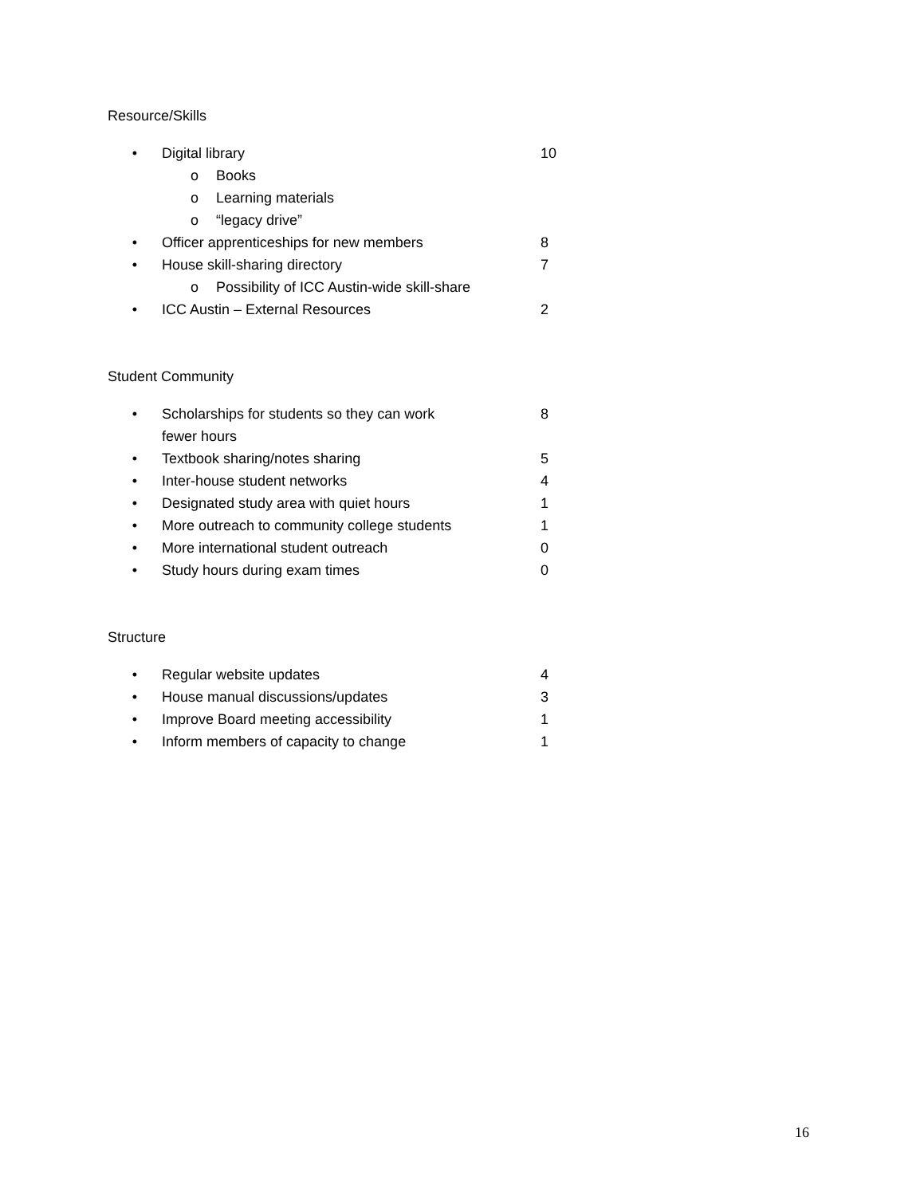Resource/Skills
• Digital library 10
o Books
o Learning materials
o “legacy drive”
• Officer apprenticeships for new members 8
• House skill-sharing directory 7
o Possibility of ICC Austin-wide skill-share
• ICC Austin – External Resources 2
Student Community
• Scholarships for students so they can work
fewer hours 8
• Textbook sharing/notes sharing 5
• Inter-house student networks 4
• Designated study area with quiet hours 1
• More outreach to community college students 1
• More international student outreach 0
• Study hours during exam times 0
Structure
• Regular website updates 4
• House manual discussions/updates 3
• Improve Board meeting accessibility 1
• Inform members of capacity to change 1
16